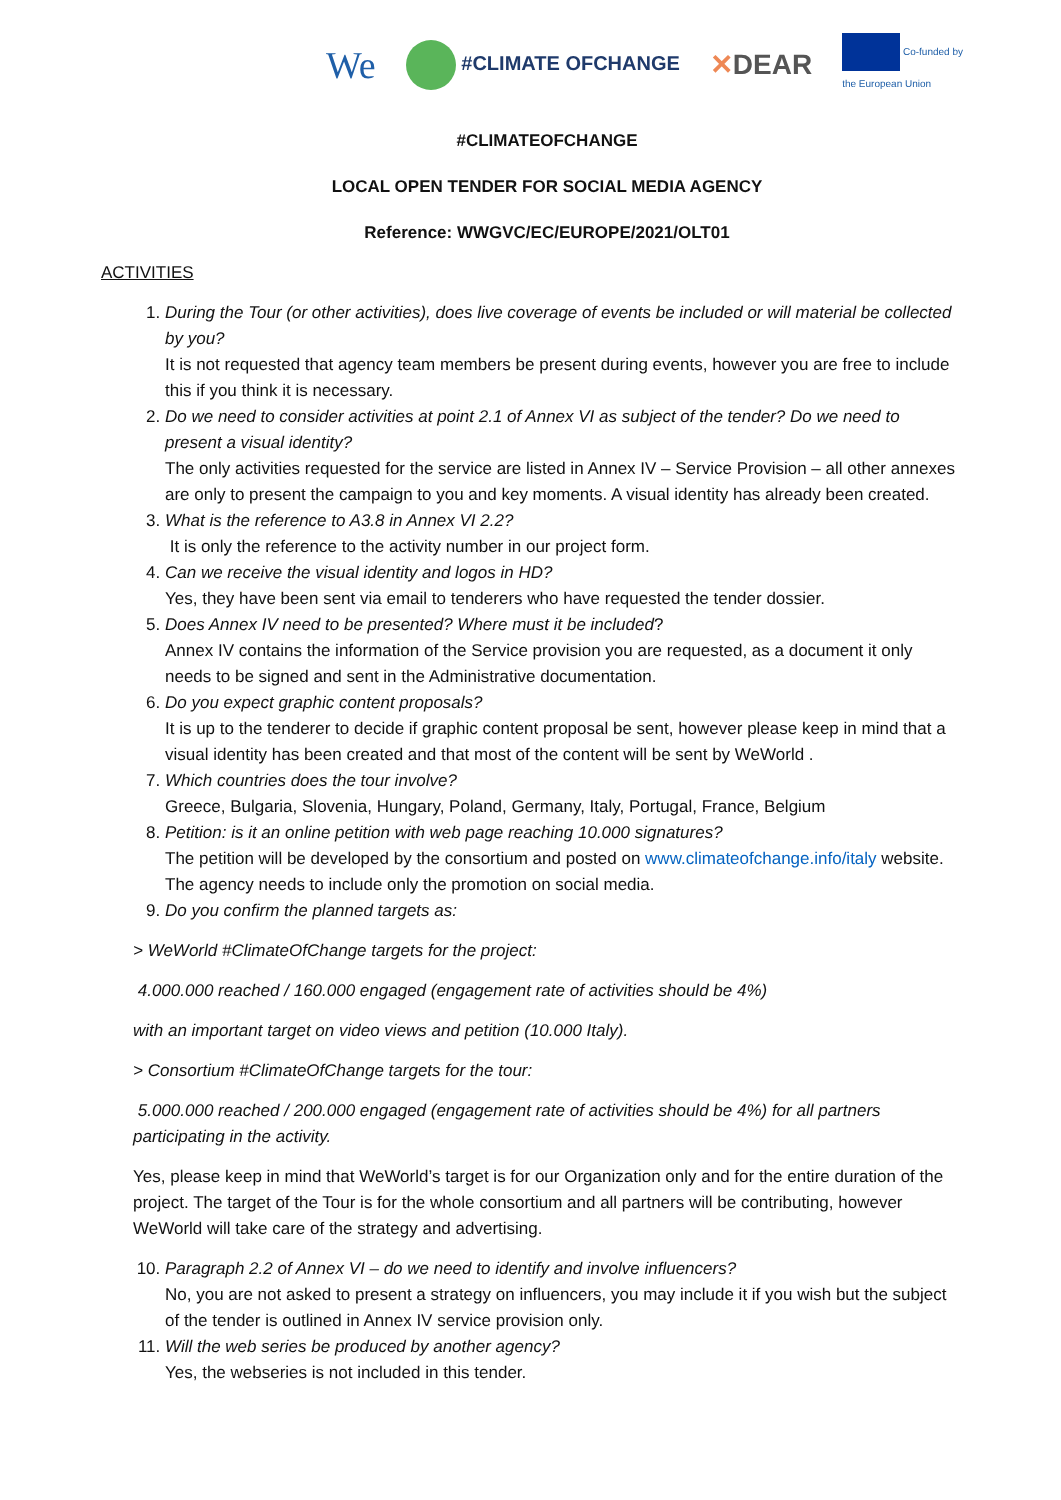We
#CLIMATE OFCHANGE ✕DEAR Co-funded by
the European Union
#CLIMATEOFCHANGE
LOCAL OPEN TENDER FOR SOCIAL MEDIA AGENCY
Reference: WWGVC/EC/EUROPE/2021/OLT01
ACTIVITIES
1. During the Tour (or other activities), does live coverage of events be included or will material be collected by you?
It is not requested that agency team members be present during events, however you are free to include this if you think it is necessary.
2. Do we need to consider activities at point 2.1 of Annex VI as subject of the tender? Do we need to present a visual identity?
The only activities requested for the service are listed in Annex IV – Service Provision – all other annexes are only to present the campaign to you and key moments. A visual identity has already been created.
3. What is the reference to A3.8 in Annex VI 2.2?
It is only the reference to the activity number in our project form.
4. Can we receive the visual identity and logos in HD?
Yes, they have been sent via email to tenderers who have requested the tender dossier.
5. Does Annex IV need to be presented? Where must it be included?
Annex IV contains the information of the Service provision you are requested, as a document it only needs to be signed and sent in the Administrative documentation.
6. Do you expect graphic content proposals?
It is up to the tenderer to decide if graphic content proposal be sent, however please keep in mind that a visual identity has been created and that most of the content will be sent by WeWorld .
7. Which countries does the tour involve?
Greece, Bulgaria, Slovenia, Hungary, Poland, Germany, Italy, Portugal, France, Belgium
8. Petition: is it an online petition with web page reaching 10.000 signatures?
The petition will be developed by the consortium and posted on www.climateofchange.info/italy website. The agency needs to include only the promotion on social media.
9. Do you confirm the planned targets as:
> WeWorld #ClimateOfChange targets for the project:
4.000.000 reached / 160.000 engaged (engagement rate of activities should be 4%)
with an important target on video views and petition (10.000 Italy).
> Consortium #ClimateOfChange targets for the tour:
5.000.000 reached / 200.000 engaged (engagement rate of activities should be 4%) for all partners participating in the activity.
Yes, please keep in mind that WeWorld’s target is for our Organization only and for the entire duration of the project. The target of the Tour is for the whole consortium and all partners will be contributing, however WeWorld will take care of the strategy and advertising.
10. Paragraph 2.2 of Annex VI – do we need to identify and involve influencers?
No, you are not asked to present a strategy on influencers, you may include it if you wish but the subject of the tender is outlined in Annex IV service provision only.
11. Will the web series be produced by another agency?
Yes, the webseries is not included in this tender.